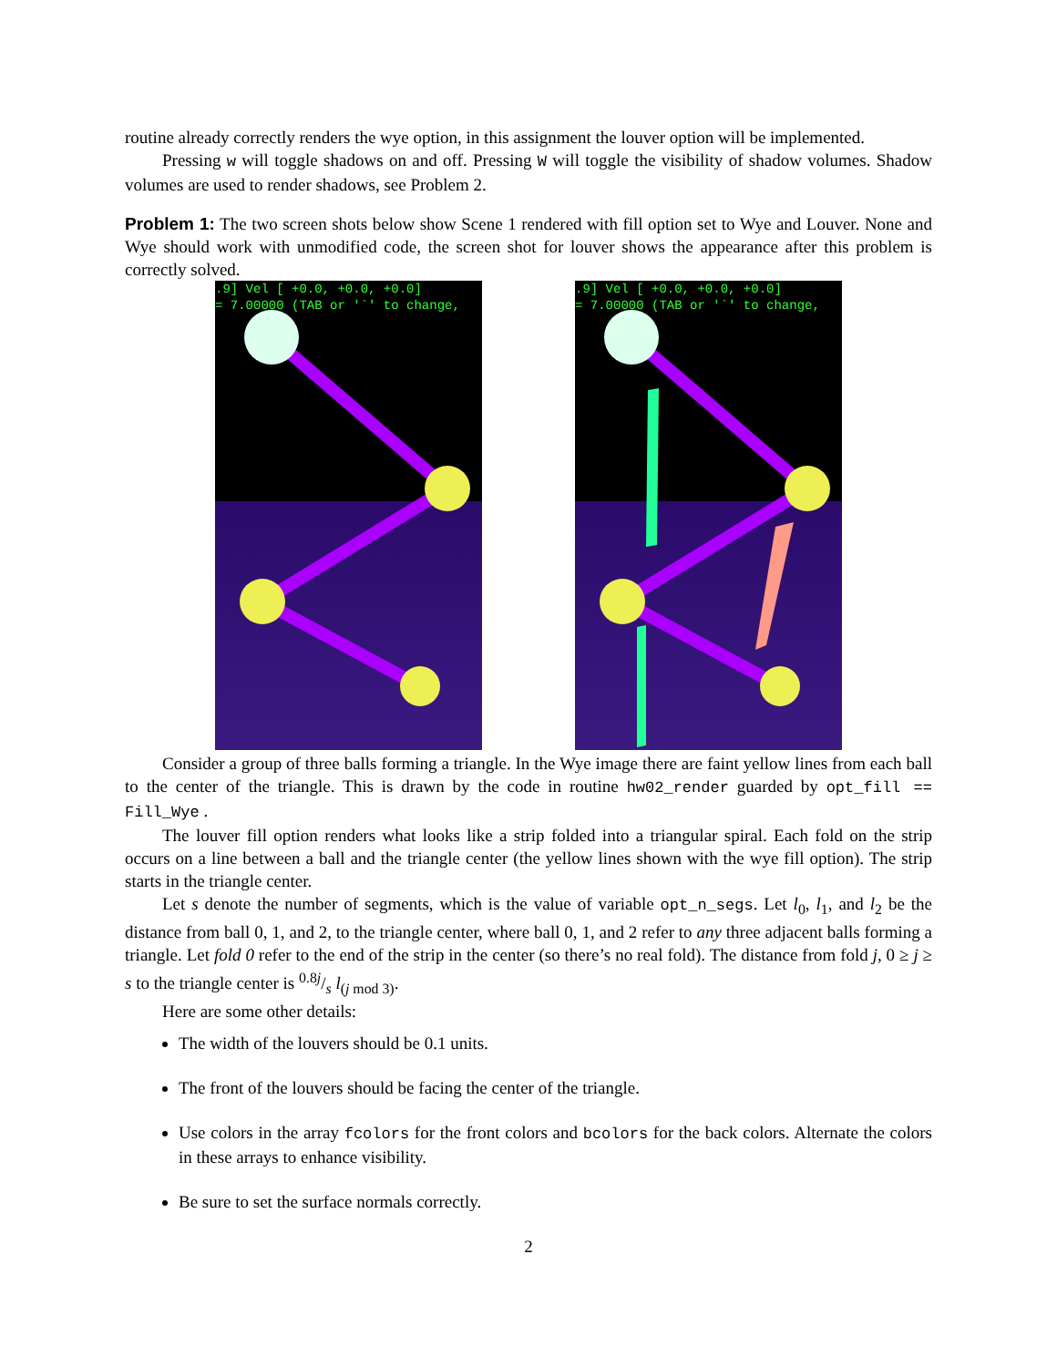routine already correctly renders the wye option, in this assignment the louver option will be implemented.
Pressing w will toggle shadows on and off. Pressing W will toggle the visibility of shadow volumes. Shadow volumes are used to render shadows, see Problem 2.
Problem 1: The two screen shots below show Scene 1 rendered with fill option set to Wye and Louver. None and Wye should work with unmodified code, the screen shot for louver shows the appearance after this problem is correctly solved.
.9] Vel [ +0.0, +0.0, +0.0]
= 7.00000 (TAB or '`' to change,
.9] Vel [ +0.0, +0.0, +0.0]
= 7.00000 (TAB or '`' to change,
Consider a group of three balls forming a triangle. In the Wye image there are faint yellow lines from each ball to the center of the triangle. This is drawn by the code in routine hw02_render guarded by opt_fill == Fill_Wye .
The louver fill option renders what looks like a strip folded into a triangular spiral. Each fold on the strip occurs on a line between a ball and the triangle center (the yellow lines shown with the wye fill option). The strip starts in the triangle center.
Let s denote the number of segments, which is the value of variable opt_n_segs. Let l<sub>0</sub>, l<sub>1</sub>, and l<sub>2</sub> be the distance from ball 0, 1, and 2, to the triangle center, where ball 0, 1, and 2 refer to any three adjacent balls forming a triangle. Let fold 0 refer to the end of the strip in the center (so there’s no real fold). The distance from fold j, 0 ≥ j ≥ s to the triangle center is 0.8j/s l<sub>(j mod 3)</sub>.
Here are some other details:
The width of the louvers should be 0.1 units.
The front of the louvers should be facing the center of the triangle.
Use colors in the array fcolors for the front colors and bcolors for the back colors. Alternate the colors in these arrays to enhance visibility.
Be sure to set the surface normals correctly.
2